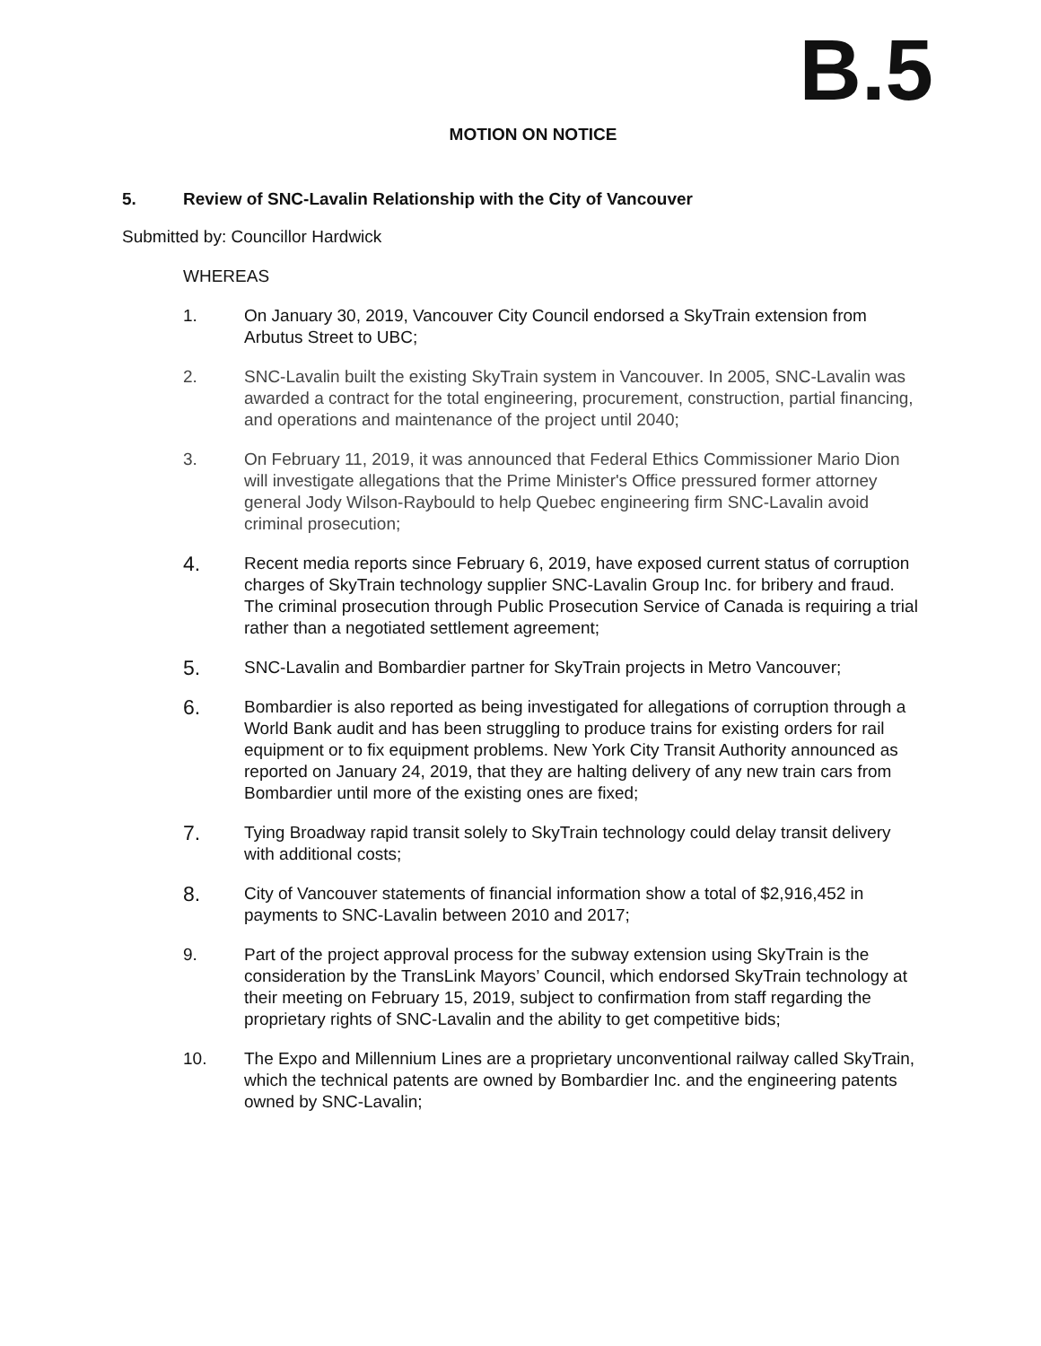B.5
MOTION ON NOTICE
5. Review of SNC-Lavalin Relationship with the City of Vancouver
Submitted by: Councillor Hardwick
WHEREAS
1. On January 30, 2019, Vancouver City Council endorsed a SkyTrain extension from Arbutus Street to UBC;
2. SNC-Lavalin built the existing SkyTrain system in Vancouver. In 2005, SNC-Lavalin was awarded a contract for the total engineering, procurement, construction, partial financing, and operations and maintenance of the project until 2040;
3. On February 11, 2019, it was announced that Federal Ethics Commissioner Mario Dion will investigate allegations that the Prime Minister's Office pressured former attorney general Jody Wilson-Raybould to help Quebec engineering firm SNC-Lavalin avoid criminal prosecution;
4.
Recent media reports since February 6, 2019, have exposed current status of corruption charges of SkyTrain technology supplier SNC-Lavalin Group Inc. for bribery and fraud. The criminal prosecution through Public Prosecution Service of Canada is requiring a trial rather than a negotiated settlement agreement;
5.
SNC-Lavalin and Bombardier partner for SkyTrain projects in Metro Vancouver;
6.
Bombardier is also reported as being investigated for allegations of corruption through a World Bank audit and has been struggling to produce trains for existing orders for rail equipment or to fix equipment problems. New York City Transit Authority announced as reported on January 24, 2019, that they are halting delivery of any new train cars from Bombardier until more of the existing ones are fixed;
7.
Tying Broadway rapid transit solely to SkyTrain technology could delay transit delivery with additional costs;
8.
City of Vancouver statements of financial information show a total of $2,916,452 in payments to SNC-Lavalin between 2010 and 2017;
9. Part of the project approval process for the subway extension using SkyTrain is the consideration by the TransLink Mayors’ Council, which endorsed SkyTrain technology at their meeting on February 15, 2019, subject to confirmation from staff regarding the proprietary rights of SNC-Lavalin and the ability to get competitive bids;
10. The Expo and Millennium Lines are a proprietary unconventional railway called SkyTrain, which the technical patents are owned by Bombardier Inc. and the engineering patents owned by SNC-Lavalin;